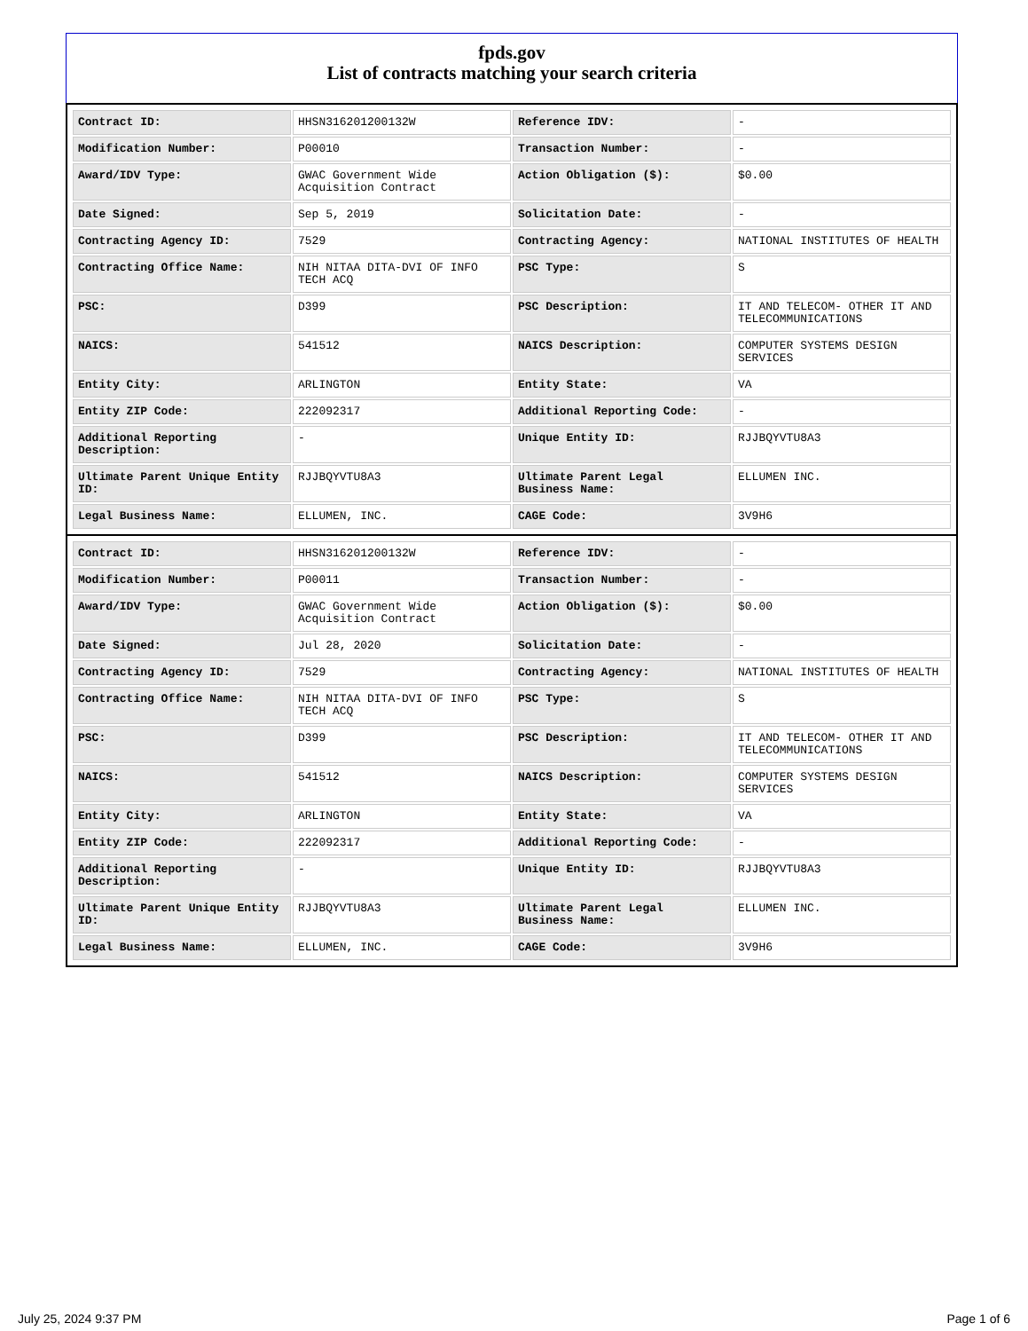fpds.gov
List of contracts matching your search criteria
| Contract ID: | HHSN316201200132W | Reference IDV: | - |
| Modification Number: | P00010 | Transaction Number: | - |
| Award/IDV Type: | GWAC Government Wide Acquisition Contract | Action Obligation ($): | $0.00 |
| Date Signed: | Sep 5, 2019 | Solicitation Date: | - |
| Contracting Agency ID: | 7529 | Contracting Agency: | NATIONAL INSTITUTES OF HEALTH |
| Contracting Office Name: | NIH NITAA DITA-DVI OF INFO TECH ACQ | PSC Type: | S |
| PSC: | D399 | PSC Description: | IT AND TELECOM- OTHER IT AND TELECOMMUNICATIONS |
| NAICS: | 541512 | NAICS Description: | COMPUTER SYSTEMS DESIGN SERVICES |
| Entity City: | ARLINGTON | Entity State: | VA |
| Entity ZIP Code: | 222092317 | Additional Reporting Code: | - |
| Additional Reporting Description: | - | Unique Entity ID: | RJJBQYVTU8A3 |
| Ultimate Parent Unique Entity ID: | RJJBQYVTU8A3 | Ultimate Parent Legal Business Name: | ELLUMEN INC. |
| Legal Business Name: | ELLUMEN, INC. | CAGE Code: | 3V9H6 |
| Contract ID: | HHSN316201200132W | Reference IDV: | - |
| Modification Number: | P00011 | Transaction Number: | - |
| Award/IDV Type: | GWAC Government Wide Acquisition Contract | Action Obligation ($): | $0.00 |
| Date Signed: | Jul 28, 2020 | Solicitation Date: | - |
| Contracting Agency ID: | 7529 | Contracting Agency: | NATIONAL INSTITUTES OF HEALTH |
| Contracting Office Name: | NIH NITAA DITA-DVI OF INFO TECH ACQ | PSC Type: | S |
| PSC: | D399 | PSC Description: | IT AND TELECOM- OTHER IT AND TELECOMMUNICATIONS |
| NAICS: | 541512 | NAICS Description: | COMPUTER SYSTEMS DESIGN SERVICES |
| Entity City: | ARLINGTON | Entity State: | VA |
| Entity ZIP Code: | 222092317 | Additional Reporting Code: | - |
| Additional Reporting Description: | - | Unique Entity ID: | RJJBQYVTU8A3 |
| Ultimate Parent Unique Entity ID: | RJJBQYVTU8A3 | Ultimate Parent Legal Business Name: | ELLUMEN INC. |
| Legal Business Name: | ELLUMEN, INC. | CAGE Code: | 3V9H6 |
July 25, 2024 9:37 PM Page 1 of 6